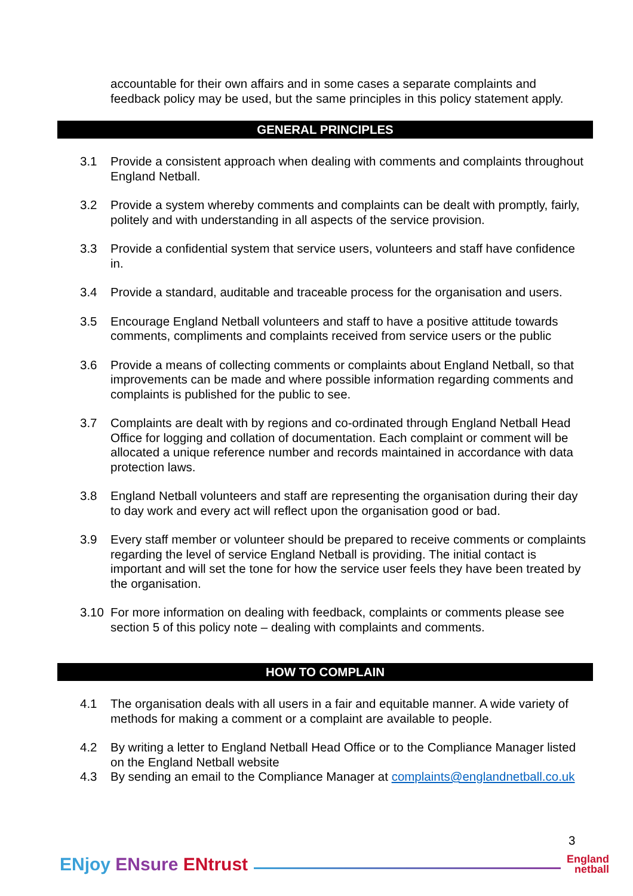accountable for their own affairs and in some cases a separate complaints and feedback policy may be used, but the same principles in this policy statement apply.
GENERAL PRINCIPLES
3.1 Provide a consistent approach when dealing with comments and complaints throughout England Netball.
3.2 Provide a system whereby comments and complaints can be dealt with promptly, fairly, politely and with understanding in all aspects of the service provision.
3.3 Provide a confidential system that service users, volunteers and staff have confidence in.
3.4 Provide a standard, auditable and traceable process for the organisation and users.
3.5 Encourage England Netball volunteers and staff to have a positive attitude towards comments, compliments and complaints received from service users or the public
3.6 Provide a means of collecting comments or complaints about England Netball, so that improvements can be made and where possible information regarding comments and complaints is published for the public to see.
3.7 Complaints are dealt with by regions and co-ordinated through England Netball Head Office for logging and collation of documentation. Each complaint or comment will be allocated a unique reference number and records maintained in accordance with data protection laws.
3.8 England Netball volunteers and staff are representing the organisation during their day to day work and every act will reflect upon the organisation good or bad.
3.9 Every staff member or volunteer should be prepared to receive comments or complaints regarding the level of service England Netball is providing. The initial contact is important and will set the tone for how the service user feels they have been treated by the organisation.
3.10 For more information on dealing with feedback, complaints or comments please see section 5 of this policy note – dealing with complaints and comments.
HOW TO COMPLAIN
4.1 The organisation deals with all users in a fair and equitable manner. A wide variety of methods for making a comment or a complaint are available to people.
4.2 By writing a letter to England Netball Head Office or to the Compliance Manager listed on the England Netball website
4.3 By sending an email to the Compliance Manager at complaints@englandnetball.co.uk
3
ENjoy ENsure ENtrust
England
netball